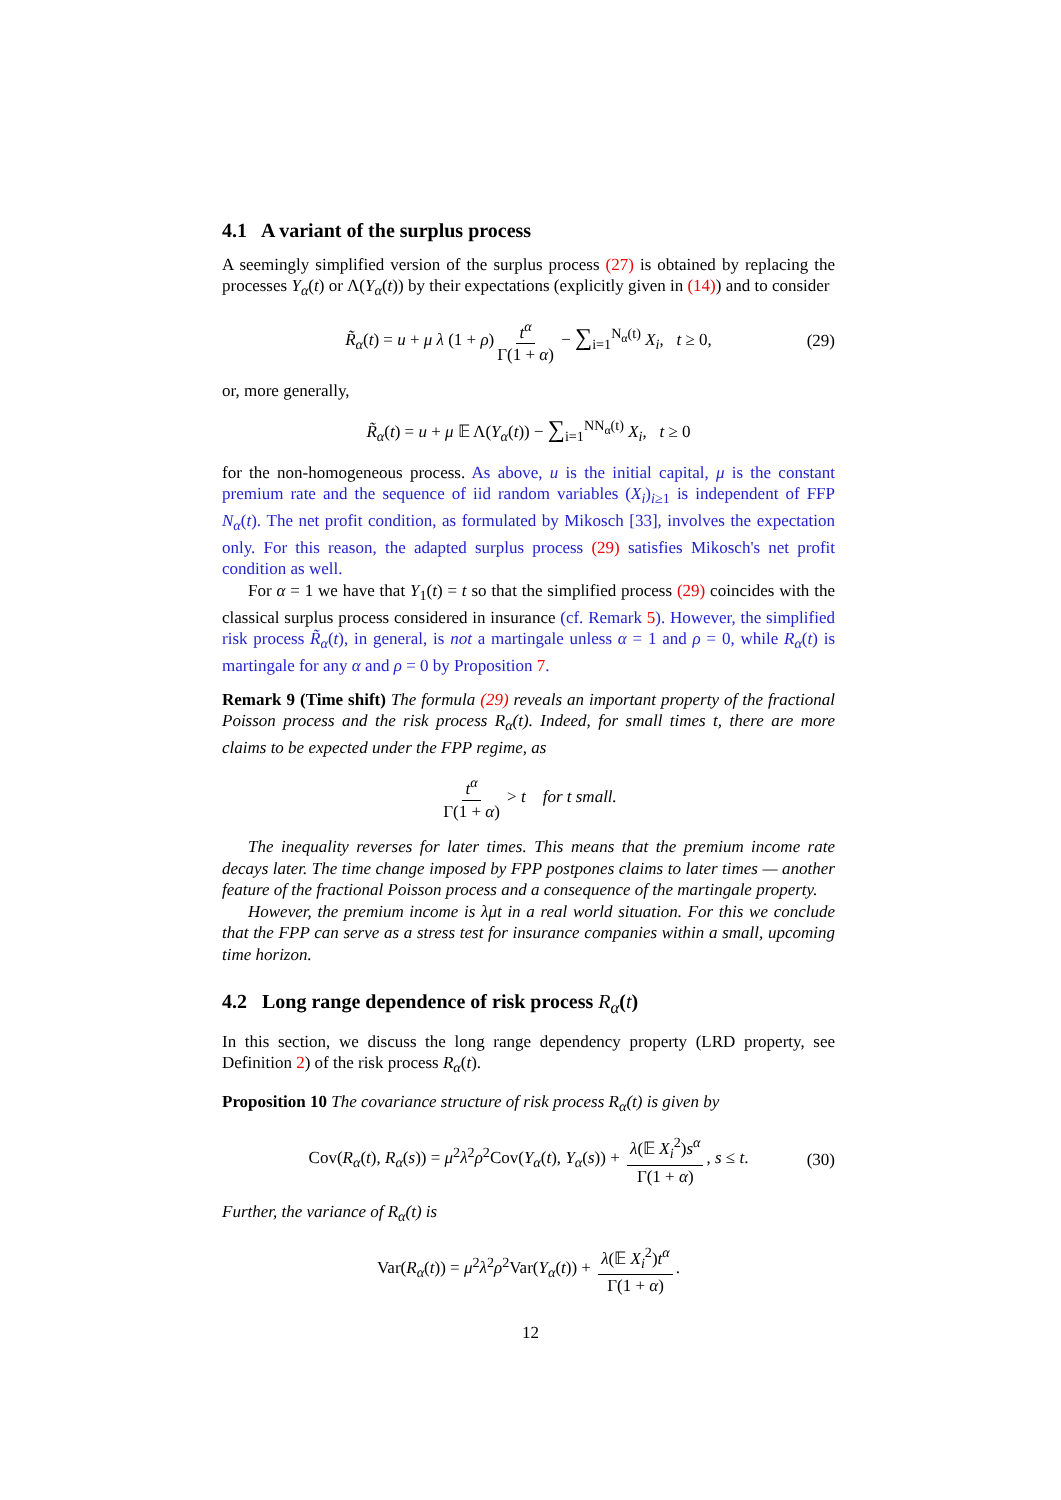4.1 A variant of the surplus process
A seemingly simplified version of the surplus process (27) is obtained by replacing the processes Y<sub>α</sub>(t) or Λ(Y<sub>α</sub>(t)) by their expectations (explicitly given in (14)) and to consider
R̃<sub>α</sub>(t) = u + μ λ (1 + ρ) t<sup>α</sup> Γ(1 + α) − ∑<sub>i=1</sub><sup>N<sub>α</sub>(t)</sup> X<sub>i</sub>, t ≥ 0, (29)
or, more generally,
R̃<sub>α</sub>(t) = u + μ 𝔼 Λ(Y<sub>α</sub>(t)) − ∑<sub>i=1</sub><sup>NN<sub>α</sub>(t)</sup> X<sub>i</sub>, t ≥ 0
for the non-homogeneous process. As above, u is the initial capital, μ is the constant premium rate and the sequence of iid random variables (X<sub>i</sub>)<sub>i≥1</sub> is independent of FFP N<sub>α</sub>(t). The net profit condition, as formulated by Mikosch [33], involves the expectation only. For this reason, the adapted surplus process (29) satisfies Mikosch's net profit condition as well.
For α = 1 we have that Y<sub>1</sub>(t) = t so that the simplified process (29) coincides with the classical surplus process considered in insurance (cf. Remark 5). However, the simplified risk process R̃<sub>α</sub>(t), in general, is not a martingale unless α = 1 and ρ = 0, while R<sub>α</sub>(t) is martingale for any α and ρ = 0 by Proposition 7.
Remark 9 (Time shift) The formula (29) reveals an important property of the fractional Poisson process and the risk process R<sub>α</sub>(t). Indeed, for small times t, there are more claims to be expected under the FPP regime, as
t<sup>α</sup> Γ(1 + α) > t for t small.
The inequality reverses for later times. This means that the premium income rate decays later. The time change imposed by FPP postpones claims to later times — another feature of the fractional Poisson process and a consequence of the martingale property.
However, the premium income is λμt in a real world situation. For this we conclude that the FPP can serve as a stress test for insurance companies within a small, upcoming time horizon.
4.2 Long range dependence of risk process R<sub>α</sub>(t)
In this section, we discuss the long range dependency property (LRD property, see Definition 2) of the risk process R<sub>α</sub>(t).
Proposition 10 The covariance structure of risk process R<sub>α</sub>(t) is given by
Cov(R<sub>α</sub>(t), R<sub>α</sub>(s)) = μ<sup>2</sup>λ<sup>2</sup>ρ<sup>2</sup>Cov(Y<sub>α</sub>(t), Y<sub>α</sub>(s)) + λ(𝔼 X<sub>i</sub><sup>2</sup>)s<sup>α</sup> Γ(1 + α), s ≤ t. (30)
Further, the variance of R<sub>α</sub>(t) is
Var(R<sub>α</sub>(t)) = μ<sup>2</sup>λ<sup>2</sup>ρ<sup>2</sup>Var(Y<sub>α</sub>(t)) + λ(𝔼 X<sub>i</sub><sup>2</sup>)t<sup>α</sup> Γ(1 + α).
12